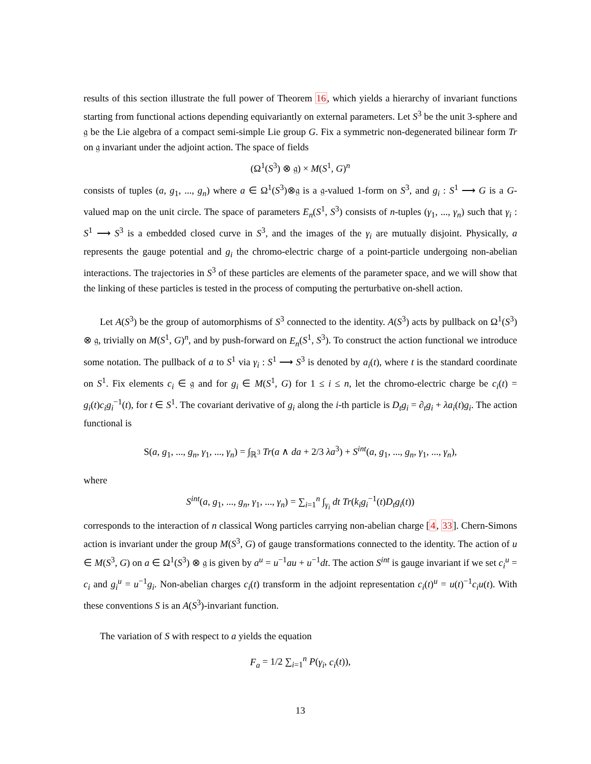results of this section illustrate the full power of Theorem 16, which yields a hierarchy of invariant functions starting from functional actions depending equivariantly on external parameters. Let S<sup>3</sup> be the unit 3-sphere and 𝔤 be the Lie algebra of a compact semi-simple Lie group G. Fix a symmetric non-degenerated bilinear form Tr on 𝔤 invariant under the adjoint action. The space of fields
(Ω<sup>1</sup>(S<sup>3</sup>) ⊗ 𝔤) × M(S<sup>1</sup>, G)<sup>n</sup>
consists of tuples (a, g<sub>1</sub>, ..., g<sub>n</sub>) where a ∈ Ω<sup>1</sup>(S<sup>3</sup>)⊗𝔤 is a 𝔤-valued 1-form on S<sup>3</sup>, and g<sub>i</sub> : S<sup>1</sup> ⟶ G is a G-valued map on the unit circle. The space of parameters E<sub>n</sub>(S<sup>1</sup>, S<sup>3</sup>) consists of n-tuples (γ<sub>1</sub>, ..., γ<sub>n</sub>) such that γ<sub>i</sub> : S<sup>1</sup> ⟶ S<sup>3</sup> is a embedded closed curve in S<sup>3</sup>, and the images of the γ<sub>i</sub> are mutually disjoint. Physically, a represents the gauge potential and g<sub>i</sub> the chromo-electric charge of a point-particle undergoing non-abelian interactions. The trajectories in S<sup>3</sup> of these particles are elements of the parameter space, and we will show that the linking of these particles is tested in the process of computing the perturbative on-shell action.
Let A(S<sup>3</sup>) be the group of automorphisms of S<sup>3</sup> connected to the identity. A(S<sup>3</sup>) acts by pullback on Ω<sup>1</sup>(S<sup>3</sup>) ⊗ 𝔤, trivially on M(S<sup>1</sup>, G)<sup>n</sup>, and by push-forward on E<sub>n</sub>(S<sup>1</sup>, S<sup>3</sup>). To construct the action functional we introduce some notation. The pullback of a to S<sup>1</sup> via γ<sub>i</sub> : S<sup>1</sup> ⟶ S<sup>3</sup> is denoted by a<sub>i</sub>(t), where t is the standard coordinate on S<sup>1</sup>. Fix elements c<sub>i</sub> ∈ 𝔤 and for g<sub>i</sub> ∈ M(S<sup>1</sup>, G) for 1 ≤ i ≤ n, let the chromo-electric charge be c<sub>i</sub>(t) = g<sub>i</sub>(t)c<sub>i</sub>g<sub>i</sub><sup>−1</sup>(t), for t ∈ S<sup>1</sup>. The covariant derivative of g<sub>i</sub> along the i-th particle is D<sub>t</sub>g<sub>i</sub> = ∂<sub>t</sub>g<sub>i</sub> + λa<sub>i</sub>(t)g<sub>i</sub>. The action functional is
S(a, g<sub>1</sub>, ..., g<sub>n</sub>, γ<sub>1</sub>, ..., γ<sub>n</sub>) = ∫<sub>ℝ<sup>3</sup></sub> Tr(a ∧ da + 2/3 λa<sup>3</sup>) + S<sup>int</sup>(a, g<sub>1</sub>, ..., g<sub>n</sub>, γ<sub>1</sub>, ..., γ<sub>n</sub>),
where
S<sup>int</sup>(a, g<sub>1</sub>, ..., g<sub>n</sub>, γ<sub>1</sub>, ..., γ<sub>n</sub>) = ∑<sub>i=1</sub><sup>n</sup> ∫<sub>γ<sub>i</sub></sub> dt Tr(k<sub>i</sub>g<sub>i</sub><sup>−1</sup>(t)D<sub>t</sub>g<sub>i</sub>(t))
corresponds to the interaction of n classical Wong particles carrying non-abelian charge [4, 33]. Chern-Simons action is invariant under the group M(S<sup>3</sup>, G) of gauge transformations connected to the identity. The action of u ∈ M(S<sup>3</sup>, G) on a ∈ Ω<sup>1</sup>(S<sup>3</sup>) ⊗ 𝔤 is given by a<sup>u</sup> = u<sup>−1</sup>au + u<sup>−1</sup>dt. The action S<sup>int</sup> is gauge invariant if we set c<sub>i</sub><sup>u</sup> = c<sub>i</sub> and g<sub>i</sub><sup>u</sup> = u<sup>−1</sup>g<sub>i</sub>. Non-abelian charges c<sub>i</sub>(t) transform in the adjoint representation c<sub>i</sub>(t)<sup>u</sup> = u(t)<sup>−1</sup>c<sub>i</sub>u(t). With these conventions S is an A(S<sup>3</sup>)-invariant function.
The variation of S with respect to a yields the equation
F<sub>a</sub> = 1/2 ∑<sub>i=1</sub><sup>n</sup> P(γ<sub>i</sub>, c<sub>i</sub>(t)),
13